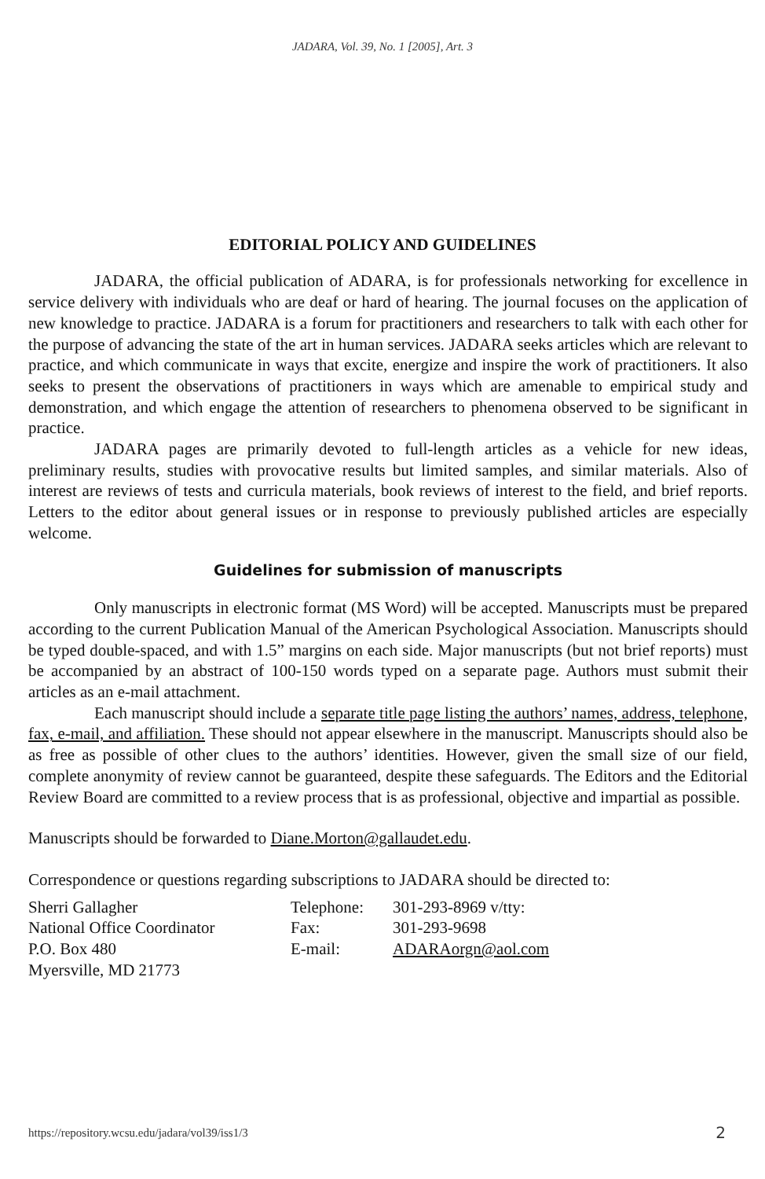JADARA, Vol. 39, No. 1 [2005], Art. 3
EDITORIAL POLICY AND GUIDELINES
JADARA, the official publication of ADARA, is for professionals networking for excellence in service delivery with individuals who are deaf or hard of hearing. The journal focuses on the application of new knowledge to practice. JADARA is a forum for practitioners and researchers to talk with each other for the purpose of advancing the state of the art in human services. JADARA seeks articles which are relevant to practice, and which communicate in ways that excite, energize and inspire the work of practitioners. It also seeks to present the observations of practitioners in ways which are amenable to empirical study and demonstration, and which engage the attention of researchers to phenomena observed to be significant in practice.
JADARA pages are primarily devoted to full-length articles as a vehicle for new ideas, preliminary results, studies with provocative results but limited samples, and similar materials. Also of interest are reviews of tests and curricula materials, book reviews of interest to the field, and brief reports. Letters to the editor about general issues or in response to previously published articles are especially welcome.
Guidelines for submission of manuscripts
Only manuscripts in electronic format (MS Word) will be accepted. Manuscripts must be prepared according to the current Publication Manual of the American Psychological Association. Manuscripts should be typed double-spaced, and with 1.5” margins on each side. Major manuscripts (but not brief reports) must be accompanied by an abstract of 100-150 words typed on a separate page. Authors must submit their articles as an e-mail attachment.
Each manuscript should include a separate title page listing the authors’ names, address, telephone, fax, e-mail, and affiliation. These should not appear elsewhere in the manuscript. Manuscripts should also be as free as possible of other clues to the authors’ identities. However, given the small size of our field, complete anonymity of review cannot be guaranteed, despite these safeguards. The Editors and the Editorial Review Board are committed to a review process that is as professional, objective and impartial as possible.
Manuscripts should be forwarded to Diane.Morton@gallaudet.edu.
Correspondence or questions regarding subscriptions to JADARA should be directed to:
| Sherri Gallagher | Telephone: | 301-293-8969 v/tty: |
| National Office Coordinator | Fax: | 301-293-9698 |
| P.O. Box 480 | E-mail: | ADARAorgn@aol.com |
| Myersville, MD 21773 | | |
https://repository.wcsu.edu/jadara/vol39/iss1/3 2